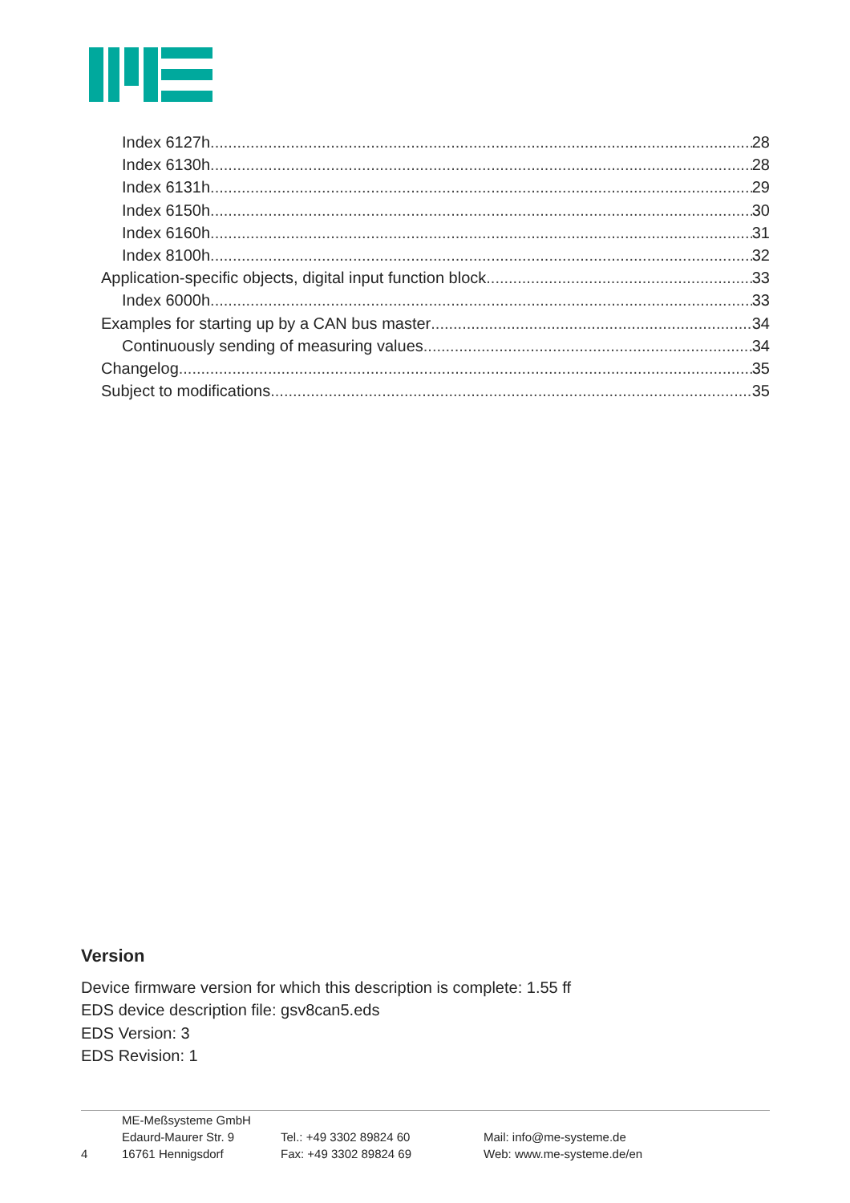Index 6127h 28
Index 6130h 28
Index 6131h 29
Index 6150h 30
Index 6160h 31
Index 8100h 32
Application-specific objects, digital input function block 33
Index 6000h 33
Examples for starting up by a CAN bus master 34
Continuously sending of measuring values 34
Changelog 35
Subject to modifications 35
Version
Device firmware version for which this description is complete: 1.55 ff
EDS device description file: gsv8can5.eds
EDS Version: 3
EDS Revision: 1
4 ME-Meßsysteme GmbH
Edaurd-Maurer Str. 9
16761 Hennigsdorf
Tel.: +49 3302 89824 60
Fax: +49 3302 89824 69
Mail: info@me-systeme.de
Web: www.me-systeme.de/en